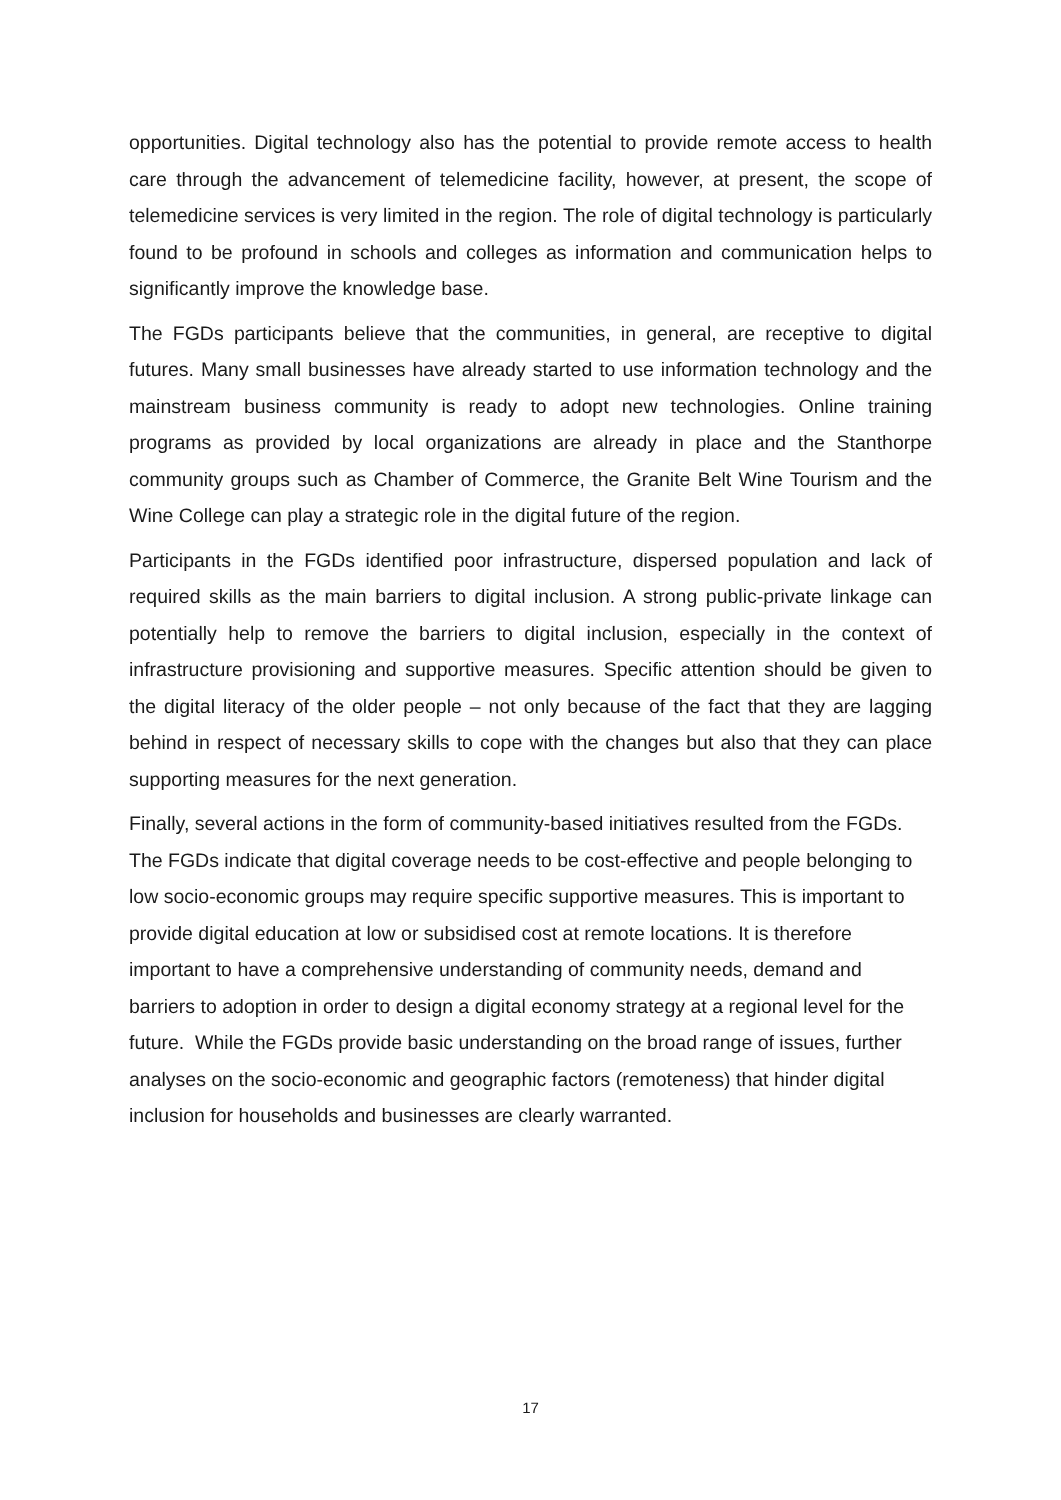opportunities. Digital technology also has the potential to provide remote access to health care through the advancement of telemedicine facility, however, at present, the scope of telemedicine services is very limited in the region. The role of digital technology is particularly found to be profound in schools and colleges as information and communication helps to significantly improve the knowledge base.
The FGDs participants believe that the communities, in general, are receptive to digital futures. Many small businesses have already started to use information technology and the mainstream business community is ready to adopt new technologies. Online training programs as provided by local organizations are already in place and the Stanthorpe community groups such as Chamber of Commerce, the Granite Belt Wine Tourism and the Wine College can play a strategic role in the digital future of the region.
Participants in the FGDs identified poor infrastructure, dispersed population and lack of required skills as the main barriers to digital inclusion. A strong public-private linkage can potentially help to remove the barriers to digital inclusion, especially in the context of infrastructure provisioning and supportive measures. Specific attention should be given to the digital literacy of the older people – not only because of the fact that they are lagging behind in respect of necessary skills to cope with the changes but also that they can place supporting measures for the next generation.
Finally, several actions in the form of community-based initiatives resulted from the FGDs. The FGDs indicate that digital coverage needs to be cost-effective and people belonging to low socio-economic groups may require specific supportive measures. This is important to provide digital education at low or subsidised cost at remote locations. It is therefore important to have a comprehensive understanding of community needs, demand and barriers to adoption in order to design a digital economy strategy at a regional level for the future. While the FGDs provide basic understanding on the broad range of issues, further analyses on the socio-economic and geographic factors (remoteness) that hinder digital inclusion for households and businesses are clearly warranted.
17